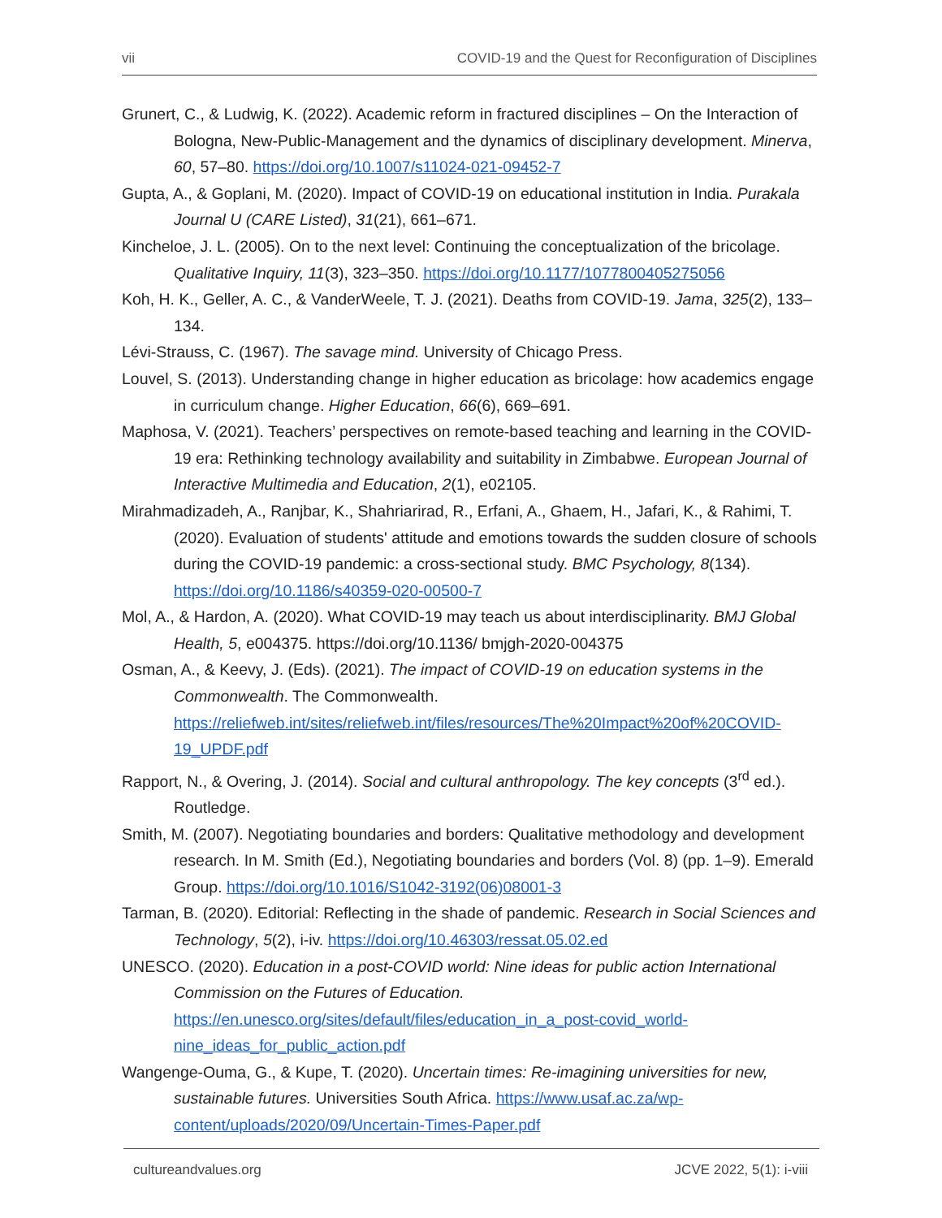vii COVID-19 and the Quest for Reconfiguration of Disciplines
Grunert, C., & Ludwig, K. (2022). Academic reform in fractured disciplines – On the Interaction of Bologna, New-Public-Management and the dynamics of disciplinary development. Minerva, 60, 57–80. https://doi.org/10.1007/s11024-021-09452-7
Gupta, A., & Goplani, M. (2020). Impact of COVID-19 on educational institution in India. Purakala Journal U (CARE Listed), 31(21), 661–671.
Kincheloe, J. L. (2005). On to the next level: Continuing the conceptualization of the bricolage. Qualitative Inquiry, 11(3), 323–350. https://doi.org/10.1177/1077800405275056
Koh, H. K., Geller, A. C., & VanderWeele, T. J. (2021). Deaths from COVID-19. Jama, 325(2), 133–134.
Lévi-Strauss, C. (1967). The savage mind. University of Chicago Press.
Louvel, S. (2013). Understanding change in higher education as bricolage: how academics engage in curriculum change. Higher Education, 66(6), 669–691.
Maphosa, V. (2021). Teachers’ perspectives on remote-based teaching and learning in the COVID-19 era: Rethinking technology availability and suitability in Zimbabwe. European Journal of Interactive Multimedia and Education, 2(1), e02105.
Mirahmadizadeh, A., Ranjbar, K., Shahriarirad, R., Erfani, A., Ghaem, H., Jafari, K., & Rahimi, T. (2020). Evaluation of students' attitude and emotions towards the sudden closure of schools during the COVID-19 pandemic: a cross-sectional study. BMC Psychology, 8(134). https://doi.org/10.1186/s40359-020-00500-7
Mol, A., & Hardon, A. (2020). What COVID-19 may teach us about interdisciplinarity. BMJ Global Health, 5, e004375. https://doi.org/10.1136/ bmjgh-2020-004375
Osman, A., & Keevy, J. (Eds). (2021). The impact of COVID-19 on education systems in the Commonwealth. The Commonwealth. https://reliefweb.int/sites/reliefweb.int/files/resources/The%20Impact%20of%20COVID-19_UPDF.pdf
Rapport, N., & Overing, J. (2014). Social and cultural anthropology. The key concepts (3<sup>rd</sup> ed.). Routledge.
Smith, M. (2007). Negotiating boundaries and borders: Qualitative methodology and development research. In M. Smith (Ed.), Negotiating boundaries and borders (Vol. 8) (pp. 1–9). Emerald Group. https://doi.org/10.1016/S1042-3192(06)08001-3
Tarman, B. (2020). Editorial: Reflecting in the shade of pandemic. Research in Social Sciences and Technology, 5(2), i-iv. https://doi.org/10.46303/ressat.05.02.ed
UNESCO. (2020). Education in a post-COVID world: Nine ideas for public action International Commission on the Futures of Education. https://en.unesco.org/sites/default/files/education_in_a_post-covid_world-nine_ideas_for_public_action.pdf
Wangenge-Ouma, G., & Kupe, T. (2020). Uncertain times: Re-imagining universities for new, sustainable futures. Universities South Africa. https://www.usaf.ac.za/wp-content/uploads/2020/09/Uncertain-Times-Paper.pdf
cultureandvalues.org JCVE 2022, 5(1): i-viii